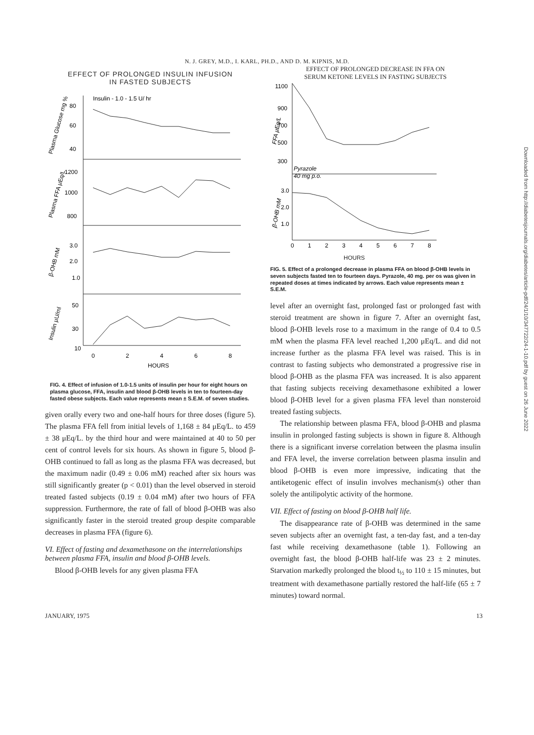N. J. GREY, M.D., I. KARL, PH.D., AND D. M. KIPNIS, M.D.
EFFECT OF PROLONGED INSULIN INFUSION
IN FASTED SUBJECTS
Insulin - 1.0 - 1.5 U/ hr
80
60
40
1200
1000
800
3.0
2.0
1.0
50
30
10
0
2
4
6
8
HOURS
Plasma Glucose mg %
Plasma FFA µEq/L
β-OHB mM
Insulin µU/ml
FIG. 4. Effect of infusion of 1.0-1.5 units of insulin per hour for eight hours on plasma glucose, FFA, insulin and blood β-OHB levels in ten to fourteen-day fasted obese subjects. Each value represents mean ± S.E.M. of seven studies.
given orally every two and one-half hours for three doses (figure 5). The plasma FFA fell from initial levels of 1,168 ± 84 μEq/L. to 459 ± 38 μEq/L. by the third hour and were maintained at 40 to 50 per cent of control levels for six hours. As shown in figure 5, blood β-OHB continued to fall as long as the plasma FFA was decreased, but the maximum nadir (0.49 ± 0.06 mM) reached after six hours was still significantly greater (p < 0.01) than the level observed in steroid treated fasted subjects (0.19 ± 0.04 mM) after two hours of FFA suppression. Furthermore, the rate of fall of blood β-OHB was also significantly faster in the steroid treated group despite comparable decreases in plasma FFA (figure 6).
VI. Effect of fasting and dexamethasone on the interrelationships between plasma FFA, insulin and blood β-OHB levels.
Blood β-OHB levels for any given plasma FFA
EFFECT OF PROLONGED DECREASE IN FFA ON
SERUM KETONE LEVELS IN FASTING SUBJECTS
1100
900
700
500
300
Pyrazole
40 mg p.o.
3.0
2.0
1.0
0
1
2
3
4
5
6
7
8
FFA µEq/L
β-OHB mM
HOURS
FIG. 5. Effect of a prolonged decrease in plasma FFA on blood β-OHB levels in seven subjects fasted ten to fourteen days. Pyrazole, 40 mg. per os was given in repeated doses at times indicated by arrows. Each value represents mean ± S.E.M.
level after an overnight fast, prolonged fast or prolonged fast with steroid treatment are shown in figure 7. After an overnight fast, blood β-OHB levels rose to a maximum in the range of 0.4 to 0.5 mM when the plasma FFA level reached 1,200 μEq/L. and did not increase further as the plasma FFA level was raised. This is in contrast to fasting subjects who demonstrated a progressive rise in blood β-OHB as the plasma FFA was increased. It is also apparent that fasting subjects receiving dexamethasone exhibited a lower blood β-OHB level for a given plasma FFA level than nonsteroid treated fasting subjects.
The relationship between plasma FFA, blood β-OHB and plasma insulin in prolonged fasting subjects is shown in figure 8. Although there is a significant inverse correlation between the plasma insulin and FFA level, the inverse correlation between plasma insulin and blood β-OHB is even more impressive, indicating that the antiketogenic effect of insulin involves mechanism(s) other than solely the antilipolytic activity of the hormone.
VII. Effect of fasting on blood β-OHB half life.
The disappearance rate of β-OHB was determined in the same seven subjects after an overnight fast, a ten-day fast, and a ten-day fast while receiving dexamethasone (table 1). Following an overnight fast, the blood β-OHB half-life was 23 ± 2 minutes. Starvation markedly prolonged the blood t<sub>½</sub> to 110 ± 15 minutes, but treatment with dexamethasone partially restored the half-life (65 ± 7 minutes) toward normal.
JANUARY, 1975 13
Downloaded from http://diabetesjournals.org/diabetes/article-pdf/24/1/10/347722/24-1-10.pdf by guest on 26 June 2022